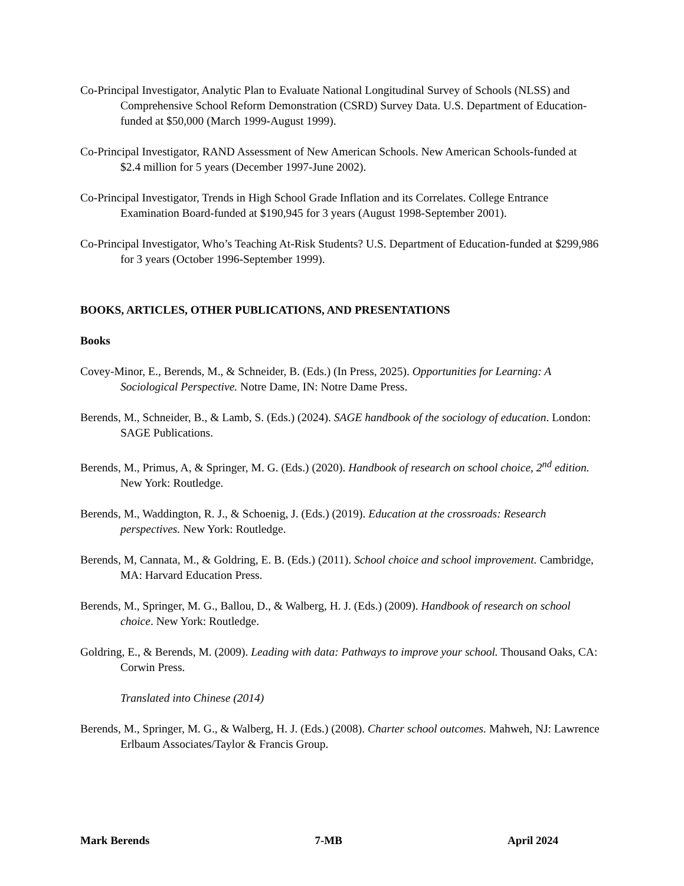Co-Principal Investigator, Analytic Plan to Evaluate National Longitudinal Survey of Schools (NLSS) and Comprehensive School Reform Demonstration (CSRD) Survey Data. U.S. Department of Education-funded at $50,000 (March 1999-August 1999).
Co-Principal Investigator, RAND Assessment of New American Schools. New American Schools-funded at $2.4 million for 5 years (December 1997-June 2002).
Co-Principal Investigator, Trends in High School Grade Inflation and its Correlates. College Entrance Examination Board-funded at $190,945 for 3 years (August 1998-September 2001).
Co-Principal Investigator, Who’s Teaching At-Risk Students? U.S. Department of Education-funded at $299,986 for 3 years (October 1996-September 1999).
BOOKS, ARTICLES, OTHER PUBLICATIONS, AND PRESENTATIONS
Books
Covey-Minor, E., Berends, M., & Schneider, B. (Eds.) (In Press, 2025). Opportunities for Learning: A Sociological Perspective. Notre Dame, IN: Notre Dame Press.
Berends, M., Schneider, B., & Lamb, S. (Eds.) (2024). SAGE handbook of the sociology of education. London: SAGE Publications.
Berends, M., Primus, A, & Springer, M. G. (Eds.) (2020). Handbook of research on school choice, 2<sup>nd</sup> edition. New York: Routledge.
Berends, M., Waddington, R. J., & Schoenig, J. (Eds.) (2019). Education at the crossroads: Research perspectives. New York: Routledge.
Berends, M, Cannata, M., & Goldring, E. B. (Eds.) (2011). School choice and school improvement. Cambridge, MA: Harvard Education Press.
Berends, M., Springer, M. G., Ballou, D., & Walberg, H. J. (Eds.) (2009). Handbook of research on school choice. New York: Routledge.
Goldring, E., & Berends, M. (2009). Leading with data: Pathways to improve your school. Thousand Oaks, CA: Corwin Press.
Translated into Chinese (2014)
Berends, M., Springer, M. G., & Walberg, H. J. (Eds.) (2008). Charter school outcomes. Mahweh, NJ: Lawrence Erlbaum Associates/Taylor & Francis Group.
Mark Berends 7-MB April 2024